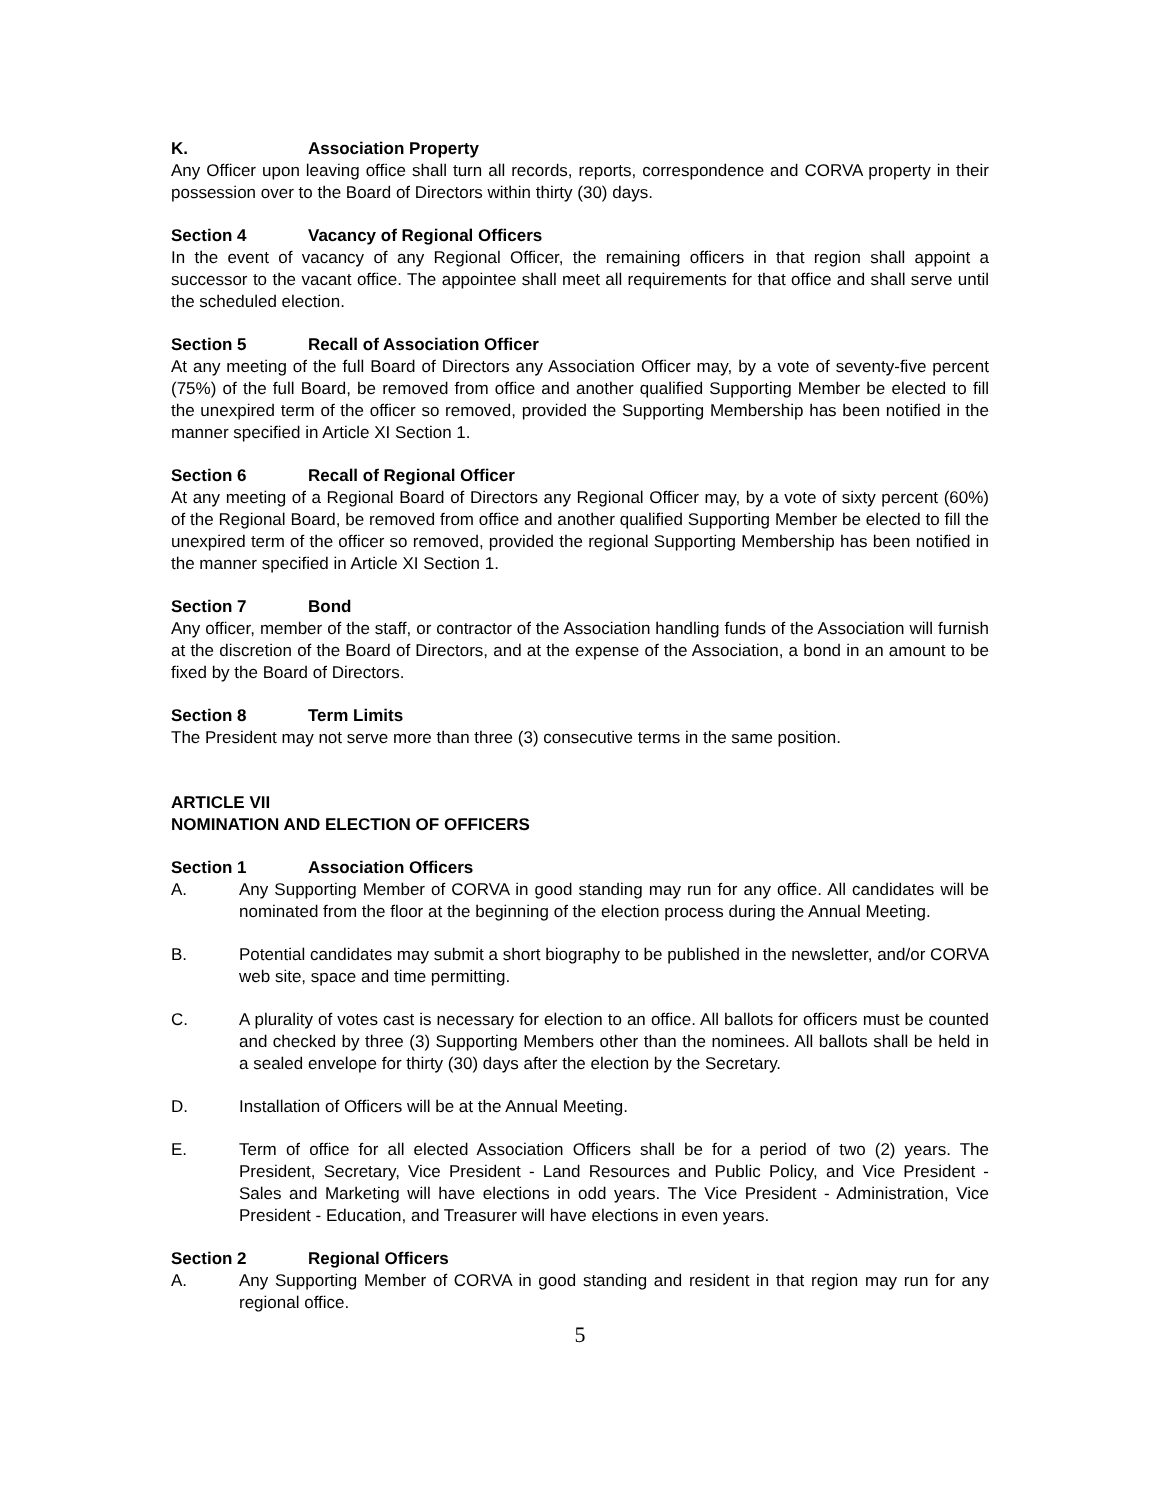K. Association Property
Any Officer upon leaving office shall turn all records, reports, correspondence and CORVA property in their possession over to the Board of Directors within thirty (30) days.
Section 4 Vacancy of Regional Officers
In the event of vacancy of any Regional Officer, the remaining officers in that region shall appoint a successor to the vacant office. The appointee shall meet all requirements for that office and shall serve until the scheduled election.
Section 5 Recall of Association Officer
At any meeting of the full Board of Directors any Association Officer may, by a vote of seventy-five percent (75%) of the full Board, be removed from office and another qualified Supporting Member be elected to fill the unexpired term of the officer so removed, provided the Supporting Membership has been notified in the manner specified in Article XI Section 1.
Section 6 Recall of Regional Officer
At any meeting of a Regional Board of Directors any Regional Officer may, by a vote of sixty percent (60%) of the Regional Board, be removed from office and another qualified Supporting Member be elected to fill the unexpired term of the officer so removed, provided the regional Supporting Membership has been notified in the manner specified in Article XI Section 1.
Section 7 Bond
Any officer, member of the staff, or contractor of the Association handling funds of the Association will furnish at the discretion of the Board of Directors, and at the expense of the Association, a bond in an amount to be fixed by the Board of Directors.
Section 8 Term Limits
The President may not serve more than three (3) consecutive terms in the same position.
ARTICLE VII
NOMINATION AND ELECTION OF OFFICERS
Section 1 Association Officers
A. Any Supporting Member of CORVA in good standing may run for any office. All candidates will be nominated from the floor at the beginning of the election process during the Annual Meeting.
B. Potential candidates may submit a short biography to be published in the newsletter, and/or CORVA web site, space and time permitting.
C. A plurality of votes cast is necessary for election to an office. All ballots for officers must be counted and checked by three (3) Supporting Members other than the nominees. All ballots shall be held in a sealed envelope for thirty (30) days after the election by the Secretary.
D. Installation of Officers will be at the Annual Meeting.
E. Term of office for all elected Association Officers shall be for a period of two (2) years. The President, Secretary, Vice President - Land Resources and Public Policy, and Vice President - Sales and Marketing will have elections in odd years. The Vice President - Administration, Vice President - Education, and Treasurer will have elections in even years.
Section 2 Regional Officers
A. Any Supporting Member of CORVA in good standing and resident in that region may run for any regional office.
5